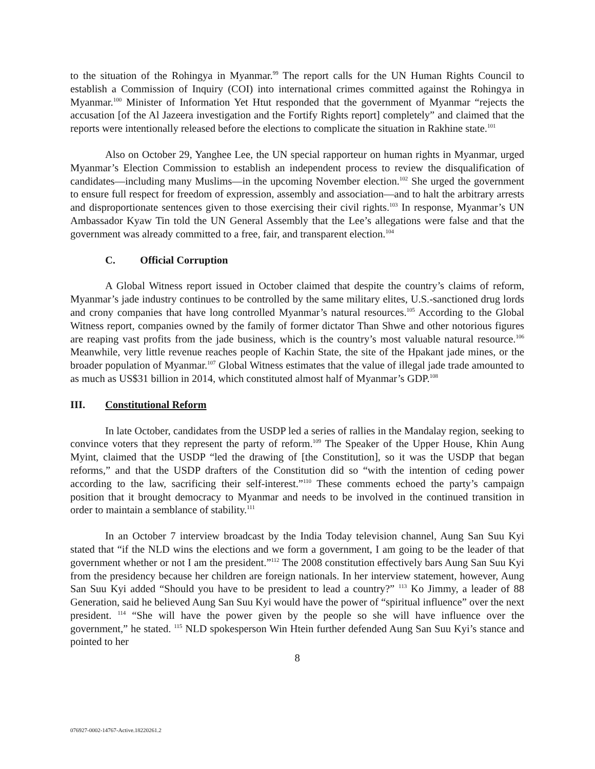to the situation of the Rohingya in Myanmar.<sup>99</sup> The report calls for the UN Human Rights Council to establish a Commission of Inquiry (COI) into international crimes committed against the Rohingya in Myanmar.<sup>100</sup> Minister of Information Yet Htut responded that the government of Myanmar “rejects the accusation [of the Al Jazeera investigation and the Fortify Rights report] completely” and claimed that the reports were intentionally released before the elections to complicate the situation in Rakhine state.<sup>101</sup>
Also on October 29, Yanghee Lee, the UN special rapporteur on human rights in Myanmar, urged Myanmar’s Election Commission to establish an independent process to review the disqualification of candidates—including many Muslims—in the upcoming November election.<sup>102</sup> She urged the government to ensure full respect for freedom of expression, assembly and association—and to halt the arbitrary arrests and disproportionate sentences given to those exercising their civil rights.<sup>103</sup> In response, Myanmar’s UN Ambassador Kyaw Tin told the UN General Assembly that the Lee’s allegations were false and that the government was already committed to a free, fair, and transparent election.<sup>104</sup>
C. Official Corruption
A Global Witness report issued in October claimed that despite the country’s claims of reform, Myanmar’s jade industry continues to be controlled by the same military elites, U.S.-sanctioned drug lords and crony companies that have long controlled Myanmar’s natural resources.<sup>105</sup> According to the Global Witness report, companies owned by the family of former dictator Than Shwe and other notorious figures are reaping vast profits from the jade business, which is the country’s most valuable natural resource.<sup>106</sup> Meanwhile, very little revenue reaches people of Kachin State, the site of the Hpakant jade mines, or the broader population of Myanmar.<sup>107</sup> Global Witness estimates that the value of illegal jade trade amounted to as much as US$31 billion in 2014, which constituted almost half of Myanmar’s GDP.<sup>108</sup>
III. Constitutional Reform
In late October, candidates from the USDP led a series of rallies in the Mandalay region, seeking to convince voters that they represent the party of reform.<sup>109</sup> The Speaker of the Upper House, Khin Aung Myint, claimed that the USDP “led the drawing of [the Constitution], so it was the USDP that began reforms,” and that the USDP drafters of the Constitution did so “with the intention of ceding power according to the law, sacrificing their self-interest.”<sup>110</sup> These comments echoed the party’s campaign position that it brought democracy to Myanmar and needs to be involved in the continued transition in order to maintain a semblance of stability.<sup>111</sup>
In an October 7 interview broadcast by the India Today television channel, Aung San Suu Kyi stated that “if the NLD wins the elections and we form a government, I am going to be the leader of that government whether or not I am the president.”<sup>112</sup> The 2008 constitution effectively bars Aung San Suu Kyi from the presidency because her children are foreign nationals. In her interview statement, however, Aung San Suu Kyi added “Should you have to be president to lead a country?” <sup>113</sup> Ko Jimmy, a leader of 88 Generation, said he believed Aung San Suu Kyi would have the power of “spiritual influence” over the next president. <sup>114</sup> “She will have the power given by the people so she will have influence over the government,” he stated. <sup>115</sup> NLD spokesperson Win Htein further defended Aung San Suu Kyi’s stance and pointed to her
8
076927-0002-14767-Active.18220261.2